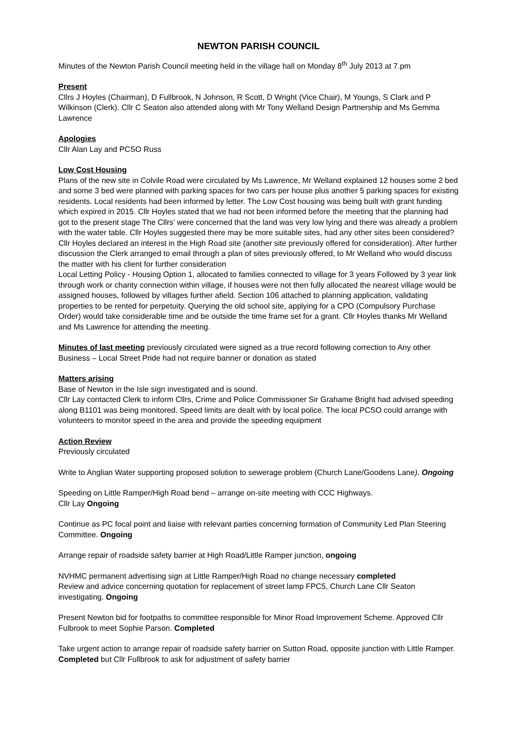NEWTON PARISH COUNCIL
Minutes of the Newton Parish Council meeting held in the village hall on Monday 8<sup>th</sup> July 2013 at 7.pm
Present
Cllrs J Hoyles (Chairman), D Fullbrook, N Johnson, R Scott, D Wright (Vice Chair), M Youngs, S Clark and P Wilkinson (Clerk). Cllr C Seaton also attended along with Mr Tony Welland Design Partnership and Ms Gemma Lawrence
Apologies
Cllr Alan Lay and PCSO Russ
Low Cost Housing
Plans of the new site in Colvile Road were circulated by Ms Lawrence, Mr Welland explained 12 houses some 2 bed and some 3 bed were planned with parking spaces for two cars per house plus another 5 parking spaces for existing residents. Local residents had been informed by letter. The Low Cost housing was being built with grant funding which expired in 2015. Cllr Hoyles stated that we had not been informed before the meeting that the planning had got to the present stage The Cllrs’ were concerned that the land was very low lying and there was already a problem with the water table. Cllr Hoyles suggested there may be more suitable sites, had any other sites been considered? Cllr Hoyles declared an interest in the High Road site (another site previously offered for consideration). After further discussion the Clerk arranged to email through a plan of sites previously offered, to Mr Welland who would discuss the matter with his client for further consideration
Local Letting Policy - Housing Option 1, allocated to families connected to village for 3 years Followed by 3 year link through work or charity connection within village, if houses were not then fully allocated the nearest village would be assigned houses, followed by villages further afield. Section 106 attached to planning application, validating properties to be rented for perpetuity. Querying the old school site, applying for a CPO (Compulsory Purchase Order) would take considerable time and be outside the time frame set for a grant. Cllr Hoyles thanks Mr Welland and Ms Lawrence for attending the meeting.
Minutes of last meeting previously circulated were signed as a true record following correction to Any other Business – Local Street Pride had not require banner or donation as stated
Matters arising
Base of Newton in the Isle sign investigated and is sound.
Cllr Lay contacted Clerk to inform Cllrs, Crime and Police Commissioner Sir Grahame Bright had advised speeding along B1101 was being monitored. Speed limits are dealt with by local police. The local PCSO could arrange with volunteers to monitor speed in the area and provide the speeding equipment
Action Review
Previously circulated
Write to Anglian Water supporting proposed solution to sewerage problem (Church Lane/Goodens Lane). Ongoing
Speeding on Little Ramper/High Road bend – arrange on-site meeting with CCC Highways.
Cllr Lay Ongoing
Continue as PC focal point and liaise with relevant parties concerning formation of Community Led Plan Steering Committee. Ongoing
Arrange repair of roadside safety barrier at High Road/Little Ramper junction, ongoing
NVHMC permanent advertising sign at Little Ramper/High Road no change necessary completed
Review and advice concerning quotation for replacement of street lamp FPC5, Church Lane Cllr Seaton investigating. Ongoing
Present Newton bid for footpaths to committee responsible for Minor Road Improvement Scheme. Approved Cllr Fulbrook to meet Sophie Parson. Completed
Take urgent action to arrange repair of roadside safety barrier on Sutton Road, opposite junction with Little Ramper. Completed but Cllr Fullbrook to ask for adjustment of safety barrier